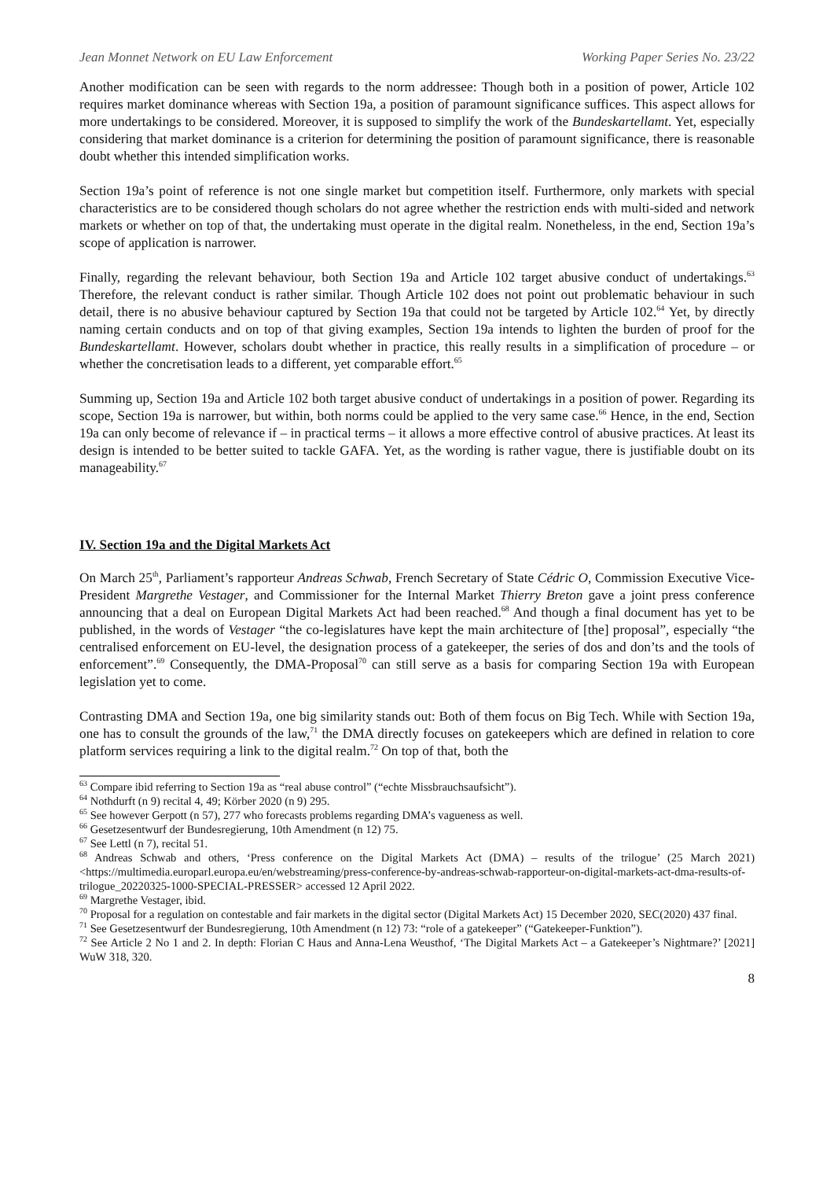Jean Monnet Network on EU Law Enforcement Working Paper Series No. 23/22
Another modification can be seen with regards to the norm addressee: Though both in a position of power, Article 102 requires market dominance whereas with Section 19a, a position of paramount significance suffices. This aspect allows for more undertakings to be considered. Moreover, it is supposed to simplify the work of the Bundeskartellamt. Yet, especially considering that market dominance is a criterion for determining the position of paramount significance, there is reasonable doubt whether this intended simplification works.
Section 19a’s point of reference is not one single market but competition itself. Furthermore, only markets with special characteristics are to be considered though scholars do not agree whether the restriction ends with multi-sided and network markets or whether on top of that, the undertaking must operate in the digital realm. Nonetheless, in the end, Section 19a’s scope of application is narrower.
Finally, regarding the relevant behaviour, both Section 19a and Article 102 target abusive conduct of undertakings.<sup>63</sup> Therefore, the relevant conduct is rather similar. Though Article 102 does not point out problematic behaviour in such detail, there is no abusive behaviour captured by Section 19a that could not be targeted by Article 102.<sup>64</sup> Yet, by directly naming certain conducts and on top of that giving examples, Section 19a intends to lighten the burden of proof for the Bundeskartellamt. However, scholars doubt whether in practice, this really results in a simplification of procedure – or whether the concretisation leads to a different, yet comparable effort.<sup>65</sup>
Summing up, Section 19a and Article 102 both target abusive conduct of undertakings in a position of power. Regarding its scope, Section 19a is narrower, but within, both norms could be applied to the very same case.<sup>66</sup> Hence, in the end, Section 19a can only become of relevance if – in practical terms – it allows a more effective control of abusive practices. At least its design is intended to be better suited to tackle GAFA. Yet, as the wording is rather vague, there is justifiable doubt on its manageability.<sup>67</sup>
IV. Section 19a and the Digital Markets Act
On March 25<sup>th</sup>, Parliament’s rapporteur Andreas Schwab, French Secretary of State Cédric O, Commission Executive Vice-President Margrethe Vestager, and Commissioner for the Internal Market Thierry Breton gave a joint press conference announcing that a deal on European Digital Markets Act had been reached.<sup>68</sup> And though a final document has yet to be published, in the words of Vestager “the co-legislatures have kept the main architecture of [the] proposal”, especially “the centralised enforcement on EU-level, the designation process of a gatekeeper, the series of dos and don’ts and the tools of enforcement”.<sup>69</sup> Consequently, the DMA-Proposal<sup>70</sup> can still serve as a basis for comparing Section 19a with European legislation yet to come.
Contrasting DMA and Section 19a, one big similarity stands out: Both of them focus on Big Tech. While with Section 19a, one has to consult the grounds of the law,<sup>71</sup> the DMA directly focuses on gatekeepers which are defined in relation to core platform services requiring a link to the digital realm.<sup>72</sup> On top of that, both the
<sup>63</sup> Compare ibid referring to Section 19a as “real abuse control” (“echte Missbrauchsaufsicht”).
<sup>64</sup> Nothdurft (n 9) recital 4, 49; Körber 2020 (n 9) 295.
<sup>65</sup> See however Gerpott (n 57), 277 who forecasts problems regarding DMA’s vagueness as well.
<sup>66</sup> Gesetzesentwurf der Bundesregierung, 10th Amendment (n 12) 75.
<sup>67</sup> See Lettl (n 7), recital 51.
<sup>68</sup> Andreas Schwab and others, ‘Press conference on the Digital Markets Act (DMA) – results of the trilogue’ (25 March 2021) <https://multimedia.europarl.europa.eu/en/webstreaming/press-conference-by-andreas-schwab-rapporteur-on-digital-markets-act-dma-results-of-trilogue_20220325-1000-SPECIAL-PRESSER> accessed 12 April 2022.
<sup>69</sup> Margrethe Vestager, ibid.
<sup>70</sup> Proposal for a regulation on contestable and fair markets in the digital sector (Digital Markets Act) 15 December 2020, SEC(2020) 437 final.
<sup>71</sup> See Gesetzesentwurf der Bundesregierung, 10th Amendment (n 12) 73: “role of a gatekeeper” (“Gatekeeper-Funktion”).
<sup>72</sup> See Article 2 No 1 and 2. In depth: Florian C Haus and Anna-Lena Weusthof, ‘The Digital Markets Act – a Gatekeeper’s Nightmare?’ [2021] WuW 318, 320.
8